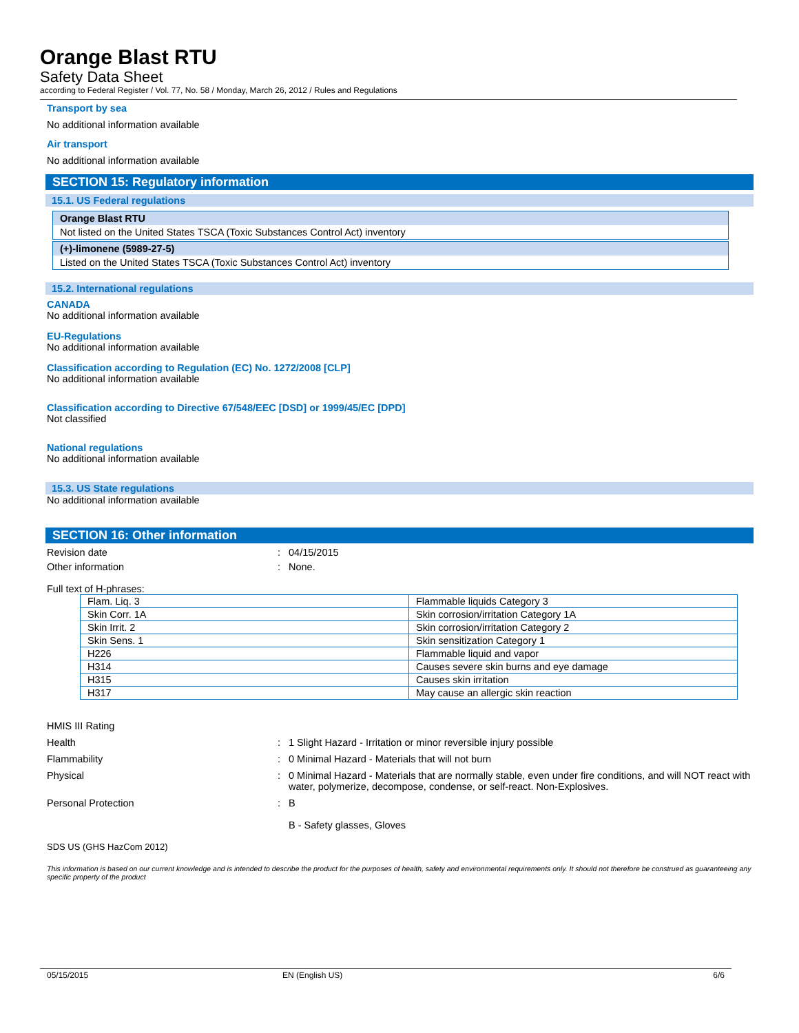Orange Blast RTU
Safety Data Sheet
according to Federal Register / Vol. 77, No. 58 / Monday, March 26, 2012 / Rules and Regulations
Transport by sea
No additional information available
Air transport
No additional information available
SECTION 15: Regulatory information
15.1. US Federal regulations
Orange Blast RTU
Not listed on the United States TSCA (Toxic Substances Control Act) inventory
(+)-limonene (5989-27-5)
Listed on the United States TSCA (Toxic Substances Control Act) inventory
15.2. International regulations
CANADA
No additional information available
EU-Regulations
No additional information available
Classification according to Regulation (EC) No. 1272/2008 [CLP]
No additional information available
Classification according to Directive 67/548/EEC [DSD] or 1999/45/EC [DPD]
Not classified
National regulations
No additional information available
15.3. US State regulations
No additional information available
SECTION 16: Other information
Revision date: 04/15/2015
Other information: None.
Full text of H-phrases:
| Flam. Liq. 3 | Flammable liquids Category 3 |
| Skin Corr. 1A | Skin corrosion/irritation Category 1A |
| Skin Irrit. 2 | Skin corrosion/irritation Category 2 |
| Skin Sens. 1 | Skin sensitization Category 1 |
| H226 | Flammable liquid and vapor |
| H314 | Causes severe skin burns and eye damage |
| H315 | Causes skin irritation |
| H317 | May cause an allergic skin reaction |
HMIS III Rating
Health: 1 Slight Hazard - Irritation or minor reversible injury possible
Flammability: 0 Minimal Hazard - Materials that will not burn
Physical: 0 Minimal Hazard - Materials that are normally stable, even under fire conditions, and will NOT react with water, polymerize, decompose, condense, or self-react. Non-Explosives.
Personal Protection: B
B - Safety glasses, Gloves
SDS US (GHS HazCom 2012)
This information is based on our current knowledge and is intended to describe the product for the purposes of health, safety and environmental requirements only. It should not therefore be construed as guaranteeing any specific property of the product
05/15/2015 EN (English US) 6/6